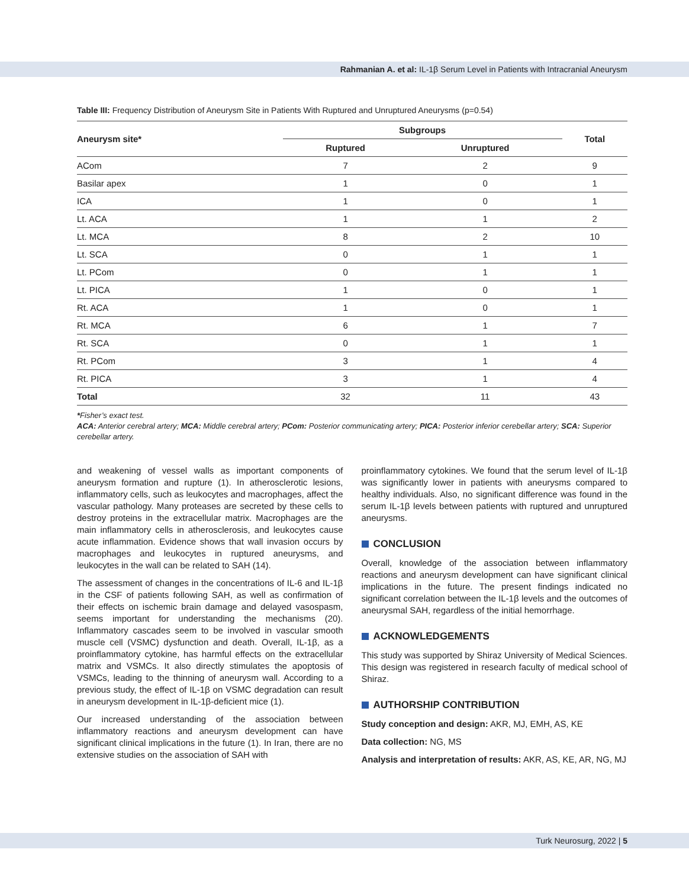Rahmanian A. et al: IL-1β Serum Level in Patients with Intracranial Aneurysm
Table III: Frequency Distribution of Aneurysm Site in Patients With Ruptured and Unruptured Aneurysms (p=0.54)
| Aneurysm site* | Subgroups | | Total |
| --- | --- | --- | --- |
| | Ruptured | Unruptured | |
| ACom | 7 | 2 | 9 |
| Basilar apex | 1 | 0 | 1 |
| ICA | 1 | 0 | 1 |
| Lt. ACA | 1 | 1 | 2 |
| Lt. MCA | 8 | 2 | 10 |
| Lt. SCA | 0 | 1 | 1 |
| Lt. PCom | 0 | 1 | 1 |
| Lt. PICA | 1 | 0 | 1 |
| Rt. ACA | 1 | 0 | 1 |
| Rt. MCA | 6 | 1 | 7 |
| Rt. SCA | 0 | 1 | 1 |
| Rt. PCom | 3 | 1 | 4 |
| Rt. PICA | 3 | 1 | 4 |
| Total | 32 | 11 | 43 |
*Fisher’s exact test.
ACA: Anterior cerebral artery; MCA: Middle cerebral artery; PCom: Posterior communicating artery; PICA: Posterior inferior cerebellar artery; SCA: Superior cerebellar artery.
and weakening of vessel walls as important components of aneurysm formation and rupture (1). In atherosclerotic lesions, inflammatory cells, such as leukocytes and macrophages, affect the vascular pathology. Many proteases are secreted by these cells to destroy proteins in the extracellular matrix. Macrophages are the main inflammatory cells in atherosclerosis, and leukocytes cause acute inflammation. Evidence shows that wall invasion occurs by macrophages and leukocytes in ruptured aneurysms, and leukocytes in the wall can be related to SAH (14).
The assessment of changes in the concentrations of IL-6 and IL-1β in the CSF of patients following SAH, as well as confirmation of their effects on ischemic brain damage and delayed vasospasm, seems important for understanding the mechanisms (20). Inflammatory cascades seem to be involved in vascular smooth muscle cell (VSMC) dysfunction and death. Overall, IL-1β, as a proinflammatory cytokine, has harmful effects on the extracellular matrix and VSMCs. It also directly stimulates the apoptosis of VSMCs, leading to the thinning of aneurysm wall. According to a previous study, the effect of IL-1β on VSMC degradation can result in aneurysm development in IL-1β-deficient mice (1).
Our increased understanding of the association between inflammatory reactions and aneurysm development can have significant clinical implications in the future (1). In Iran, there are no extensive studies on the association of SAH with
proinflammatory cytokines. We found that the serum level of IL-1β was significantly lower in patients with aneurysms compared to healthy individuals. Also, no significant difference was found in the serum IL-1β levels between patients with ruptured and unruptured aneurysms.
CONCLUSION
Overall, knowledge of the association between inflammatory reactions and aneurysm development can have significant clinical implications in the future. The present findings indicated no significant correlation between the IL-1β levels and the outcomes of aneurysmal SAH, regardless of the initial hemorrhage.
ACKNOWLEDGEMENTS
This study was supported by Shiraz University of Medical Sciences. This design was registered in research faculty of medical school of Shiraz.
AUTHORSHIP CONTRIBUTION
Study conception and design: AKR, MJ, EMH, AS, KE
Data collection: NG, MS
Analysis and interpretation of results: AKR, AS, KE, AR, NG, MJ
Turk Neurosurg, 2022 | 5